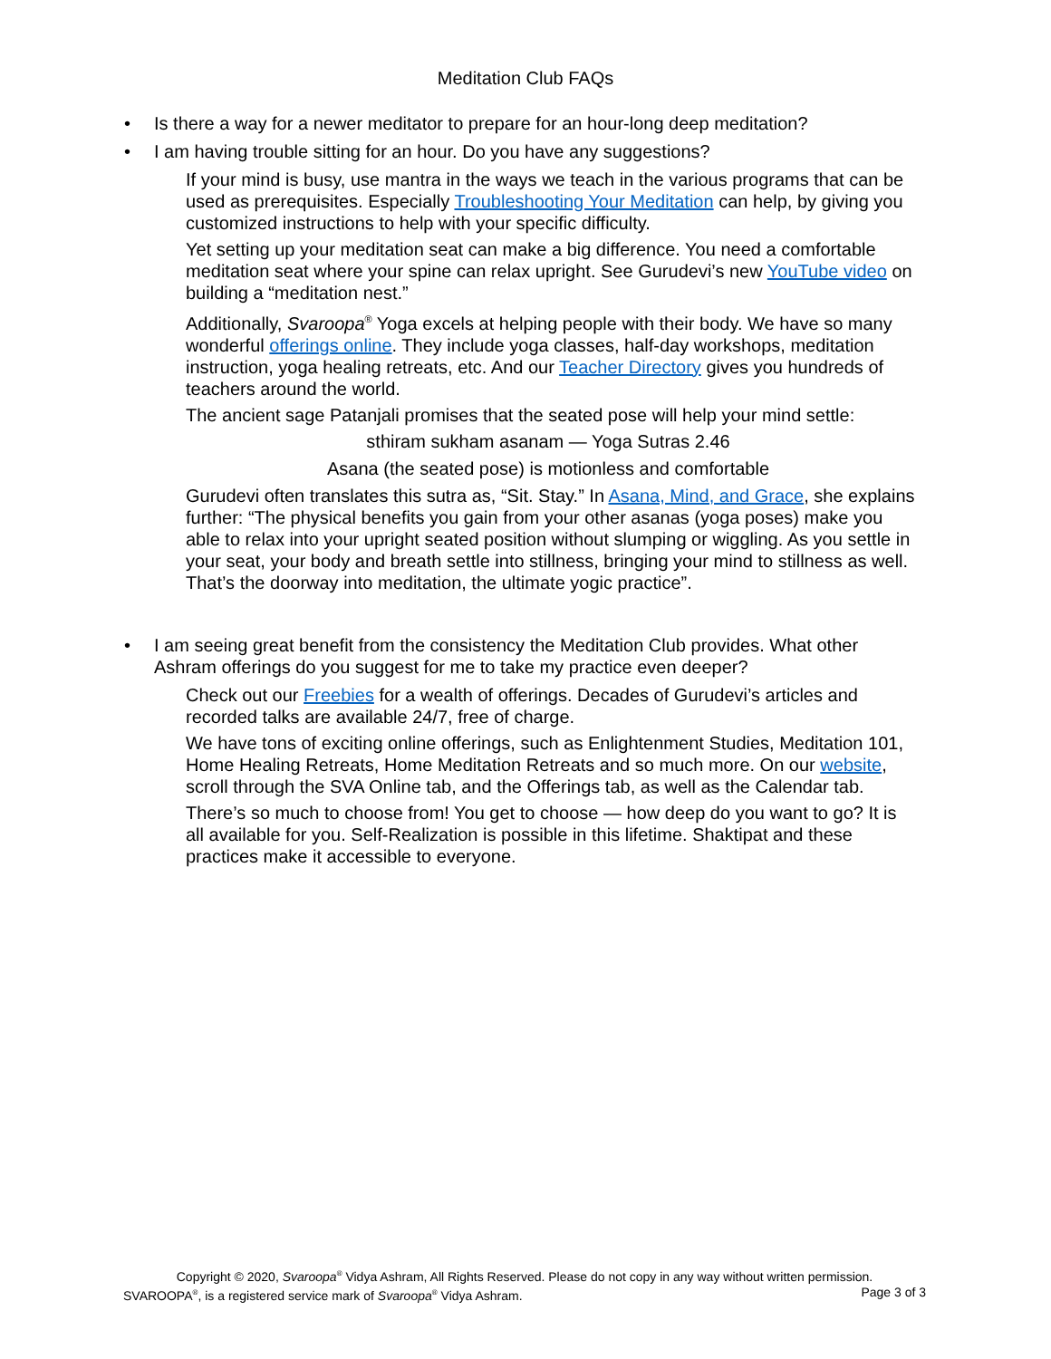Meditation Club FAQs
• Is there a way for a newer meditator to prepare for an hour-long deep meditation?
• I am having trouble sitting for an hour. Do you have any suggestions?
If your mind is busy, use mantra in the ways we teach in the various programs that can be used as prerequisites. Especially Troubleshooting Your Meditation can help, by giving you customized instructions to help with your specific difficulty.
Yet setting up your meditation seat can make a big difference. You need a comfortable meditation seat where your spine can relax upright. See Gurudevi’s new YouTube video on building a “meditation nest.”
Additionally, Svaroopa<sup>®</sup> Yoga excels at helping people with their body. We have so many wonderful offerings online. They include yoga classes, half-day workshops, meditation instruction, yoga healing retreats, etc. And our Teacher Directory gives you hundreds of teachers around the world.
The ancient sage Patanjali promises that the seated pose will help your mind settle:
sthiram sukham asanam — Yoga Sutras 2.46
Asana (the seated pose) is motionless and comfortable
Gurudevi often translates this sutra as, “Sit. Stay.” In Asana, Mind, and Grace, she explains further: “The physical benefits you gain from your other asanas (yoga poses) make you able to relax into your upright seated position without slumping or wiggling. As you settle in your seat, your body and breath settle into stillness, bringing your mind to stillness as well. That’s the doorway into meditation, the ultimate yogic practice”.
• I am seeing great benefit from the consistency the Meditation Club provides. What other Ashram offerings do you suggest for me to take my practice even deeper?
Check out our Freebies for a wealth of offerings. Decades of Gurudevi’s articles and recorded talks are available 24/7, free of charge.
We have tons of exciting online offerings, such as Enlightenment Studies, Meditation 101, Home Healing Retreats, Home Meditation Retreats and so much more. On our website, scroll through the SVA Online tab, and the Offerings tab, as well as the Calendar tab.
There’s so much to choose from! You get to choose — how deep do you want to go? It is all available for you. Self-Realization is possible in this lifetime. Shaktipat and these practices make it accessible to everyone.
Copyright © 2020, Svaroopa<sup>®</sup> Vidya Ashram, All Rights Reserved. Please do not copy in any way without written permission.
SVAROOPA<sup>®</sup>, is a registered service mark of Svaroopa<sup>®</sup> Vidya Ashram. Page 3 of 3